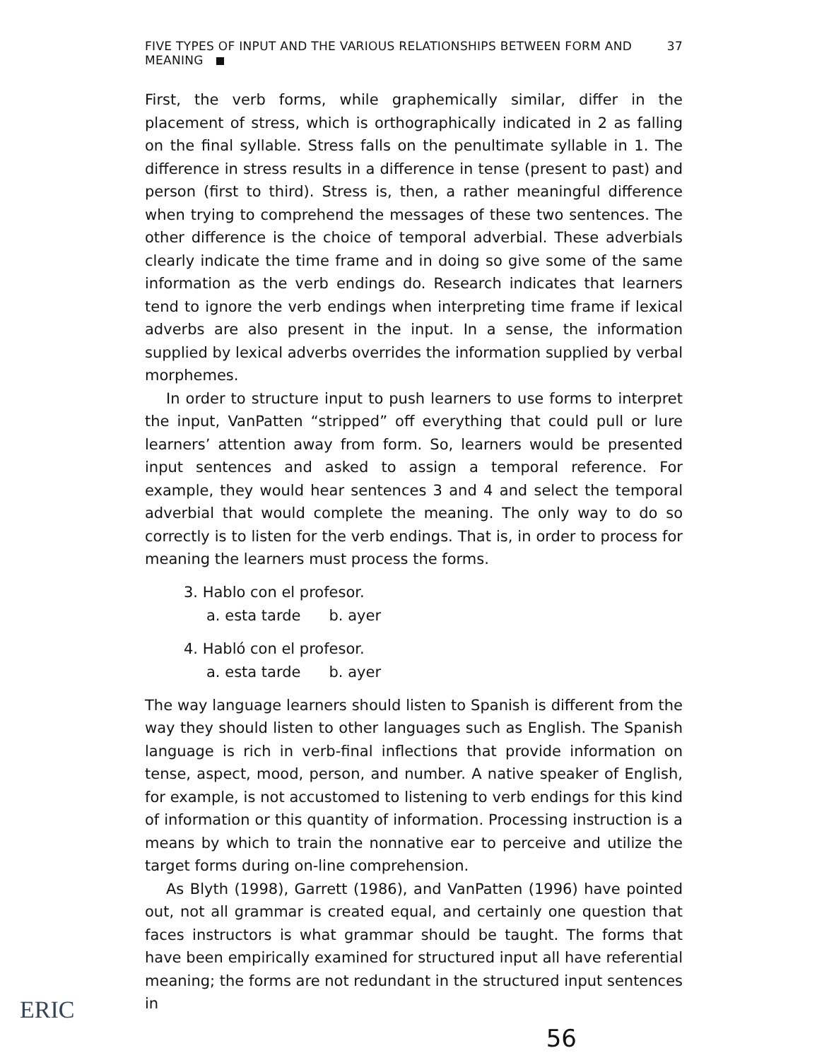FIVE TYPES OF INPUT AND THE VARIOUS RELATIONSHIPS BETWEEN FORM AND MEANING 37
First, the verb forms, while graphemically similar, differ in the placement of stress, which is orthographically indicated in 2 as falling on the final syllable. Stress falls on the penultimate syllable in 1. The difference in stress results in a difference in tense (present to past) and person (first to third). Stress is, then, a rather meaningful difference when trying to comprehend the messages of these two sentences. The other difference is the choice of temporal adverbial. These adverbials clearly indicate the time frame and in doing so give some of the same information as the verb endings do. Research indicates that learners tend to ignore the verb endings when interpreting time frame if lexical adverbs are also present in the input. In a sense, the information supplied by lexical adverbs overrides the information supplied by verbal morphemes.
In order to structure input to push learners to use forms to interpret the input, VanPatten “stripped” off everything that could pull or lure learners’ attention away from form. So, learners would be presented input sentences and asked to assign a temporal reference. For example, they would hear sentences 3 and 4 and select the temporal adverbial that would complete the meaning. The only way to do so correctly is to listen for the verb endings. That is, in order to process for meaning the learners must process the forms.
3. Hablo con el profesor.
a. esta tarde b. ayer
4. Habló con el profesor.
a. esta tarde b. ayer
The way language learners should listen to Spanish is different from the way they should listen to other languages such as English. The Spanish language is rich in verb-final inflections that provide information on tense, aspect, mood, person, and number. A native speaker of English, for example, is not accustomed to listening to verb endings for this kind of information or this quantity of information. Processing instruction is a means by which to train the nonnative ear to perceive and utilize the target forms during on-line comprehension.
As Blyth (1998), Garrett (1986), and VanPatten (1996) have pointed out, not all grammar is created equal, and certainly one question that faces instructors is what grammar should be taught. The forms that have been empirically examined for structured input all have referential meaning; the forms are not redundant in the structured input sentences in
56
ERIC